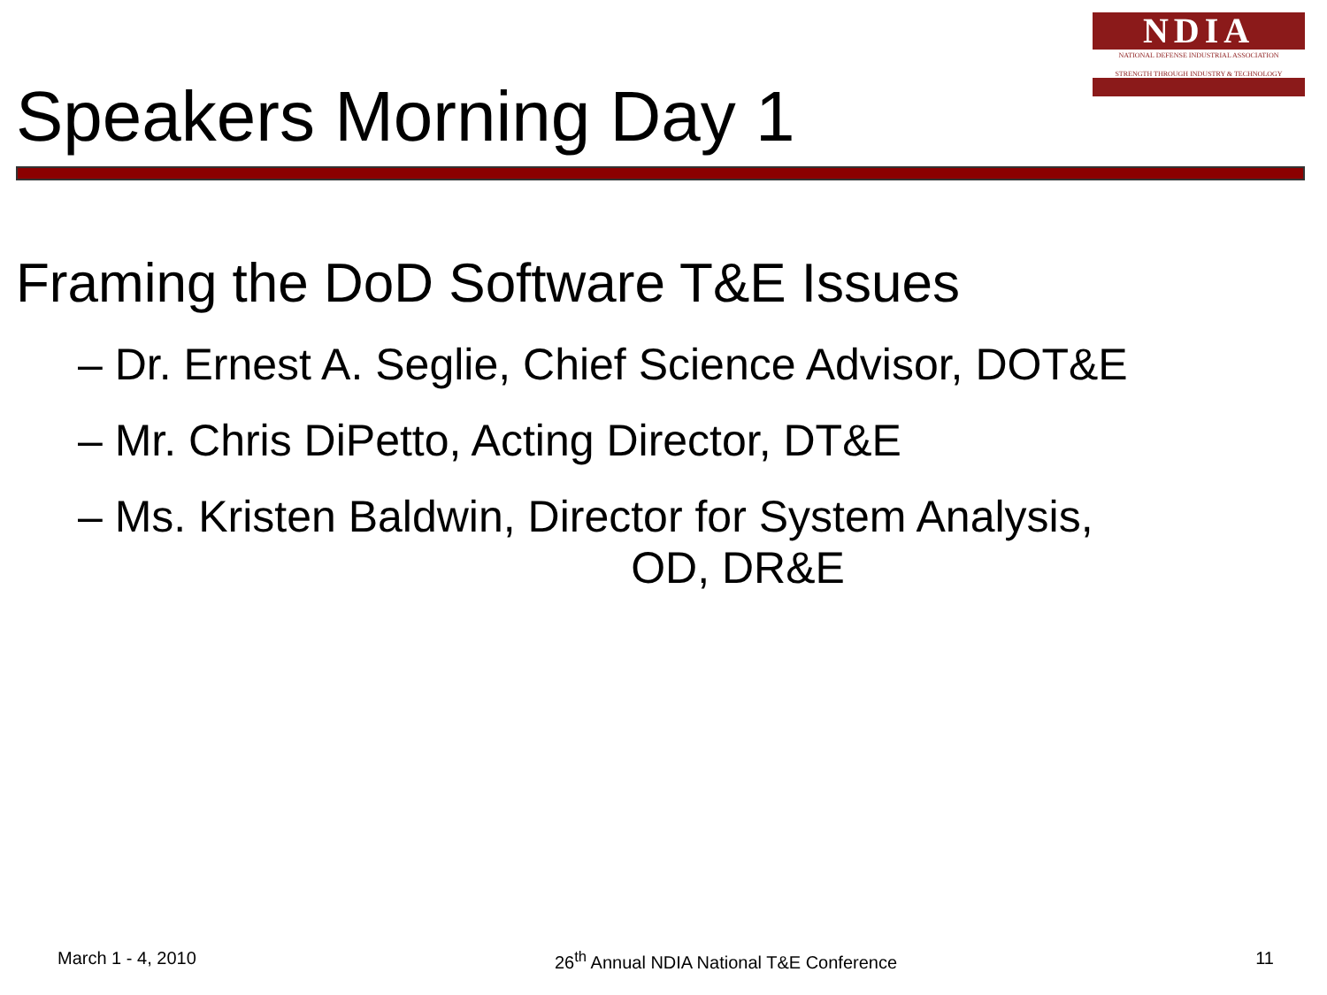NDIA
NATIONAL DEFENSE INDUSTRIAL ASSOCIATION
STRENGTH THROUGH INDUSTRY & TECHNOLOGY
Speakers Morning Day 1
Framing the DoD Software T&E Issues
– Dr. Ernest A. Seglie, Chief Science Advisor, DOT&E
– Mr. Chris DiPetto, Acting Director, DT&E
– Ms. Kristen Baldwin, Director for System Analysis,
OD, DR&E
March 1 - 4, 2010 26<sup>th</sup> Annual NDIA National T&E Conference 11